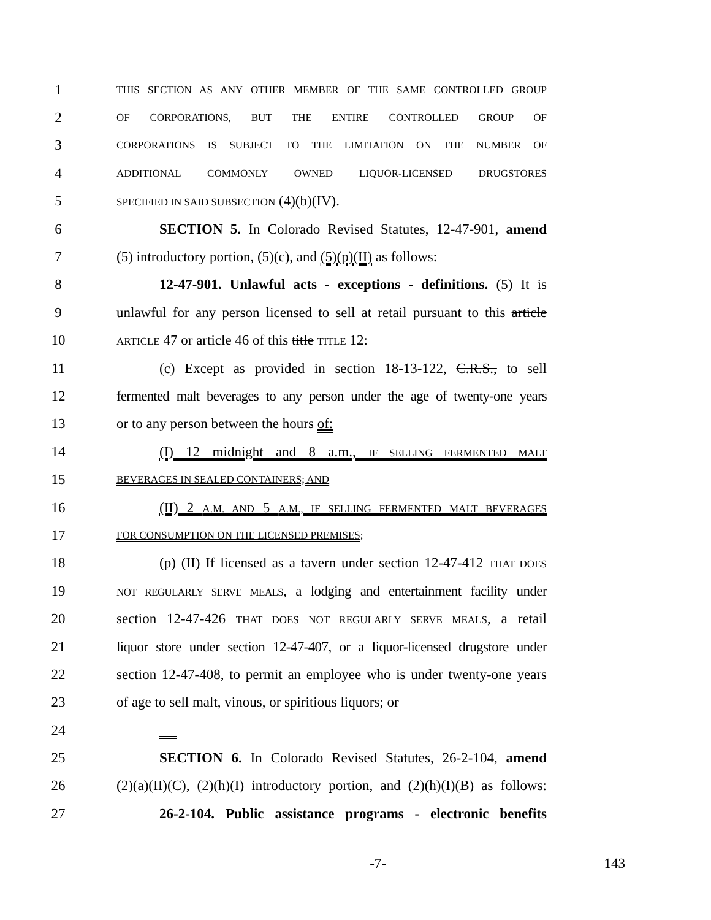1 THIS SECTION AS ANY OTHER MEMBER OF THE SAME CONTROLLED GROUP
2 OF CORPORATIONS, BUT THE ENTIRE CONTROLLED GROUP OF
3 CORPORATIONS IS SUBJECT TO THE LIMITATION ON THE NUMBER OF
4 ADDITIONAL COMMONLY OWNED LIQUOR-LICENSED DRUGSTORES
5 SPECIFIED IN SAID SUBSECTION (4)(b)(IV).
6 SECTION 5. In Colorado Revised Statutes, 12-47-901, amend
7 (5) introductory portion, (5)(c), and (5)(p)(II) as follows:
8 12-47-901. Unlawful acts - exceptions - definitions. (5) It is
9 unlawful for any person licensed to sell at retail pursuant to this article
10 ARTICLE 47 or article 46 of this title TITLE 12:
11 (c) Except as provided in section 18-13-122, C.R.S., to sell
12 fermented malt beverages to any person under the age of twenty-one years
13 or to any person between the hours of:
14 (I) 12 midnight and 8 a.m., IF SELLING FERMENTED MALT
15 BEVERAGES IN SEALED CONTAINERS; AND
16 (II) 2 A.M. AND 5 A.M., IF SELLING FERMENTED MALT BEVERAGES
17 FOR CONSUMPTION ON THE LICENSED PREMISES;
18 (p) (II) If licensed as a tavern under section 12-47-412 THAT DOES
19 NOT REGULARLY SERVE MEALS, a lodging and entertainment facility under
20 section 12-47-426 THAT DOES NOT REGULARLY SERVE MEALS, a retail
21 liquor store under section 12-47-407, or a liquor-licensed drugstore under
22 section 12-47-408, to permit an employee who is under twenty-one years
23 of age to sell malt, vinous, or spiritious liquors; or
24
25 SECTION 6. In Colorado Revised Statutes, 26-2-104, amend
26 (2)(a)(II)(C), (2)(h)(I) introductory portion, and (2)(h)(I)(B) as follows:
27 26-2-104. Public assistance programs - electronic benefits
-7- 143